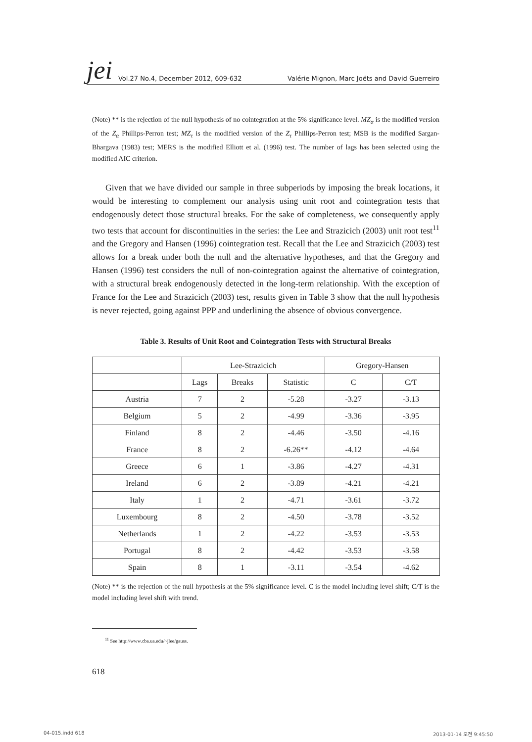jei Vol.27 No.4, December 2012, 609-632 Valérie Mignon, Marc Joëts and David Guerreiro
(Note) ** is the rejection of the null hypothesis of no cointegration at the 5% significance level. MZ<sub>α</sub> is the modified version of the Z<sub>α</sub> Phillips-Perron test; MZ<sub>τ</sub> is the modified version of the Z<sub>τ</sub> Phillips-Perron test; MSB is the modified Sargan-Bhargava (1983) test; MERS is the modified Elliott et al. (1996) test. The number of lags has been selected using the modified AIC criterion.
Given that we have divided our sample in three subperiods by imposing the break locations, it would be interesting to complement our analysis using unit root and cointegration tests that endogenously detect those structural breaks. For the sake of completeness, we consequently apply two tests that account for discontinuities in the series: the Lee and Strazicich (2003) unit root test<sup>11</sup> and the Gregory and Hansen (1996) cointegration test. Recall that the Lee and Strazicich (2003) test allows for a break under both the null and the alternative hypotheses, and that the Gregory and Hansen (1996) test considers the null of non-cointegration against the alternative of cointegration, with a structural break endogenously detected in the long-term relationship. With the exception of France for the Lee and Strazicich (2003) test, results given in Table 3 show that the null hypothesis is never rejected, going against PPP and underlining the absence of obvious convergence.
Table 3. Results of Unit Root and Cointegration Tests with Structural Breaks
| | Lee-Strazicich | | | Gregory-Hansen | |
| --- | --- | --- | --- | --- | --- |
| | Lags | Breaks | Statistic | C | C/T |
| Austria | 7 | 2 | -5.28 | -3.27 | -3.13 |
| Belgium | 5 | 2 | -4.99 | -3.36 | -3.95 |
| Finland | 8 | 2 | -4.46 | -3.50 | -4.16 |
| France | 8 | 2 | -6.26** | -4.12 | -4.64 |
| Greece | 6 | 1 | -3.86 | -4.27 | -4.31 |
| Ireland | 6 | 2 | -3.89 | -4.21 | -4.21 |
| Italy | 1 | 2 | -4.71 | -3.61 | -3.72 |
| Luxembourg | 8 | 2 | -4.50 | -3.78 | -3.52 |
| Netherlands | 1 | 2 | -4.22 | -3.53 | -3.53 |
| Portugal | 8 | 2 | -4.42 | -3.53 | -3.58 |
| Spain | 8 | 1 | -3.11 | -3.54 | -4.62 |
(Note) ** is the rejection of the null hypothesis at the 5% significance level. C is the model including level shift; C/T is the model including level shift with trend.
<sup>11</sup> See http://www.cba.ua.edu/~jlee/gauss.
618
04-015.indd 618 2013-01-14 오전 9:45:50